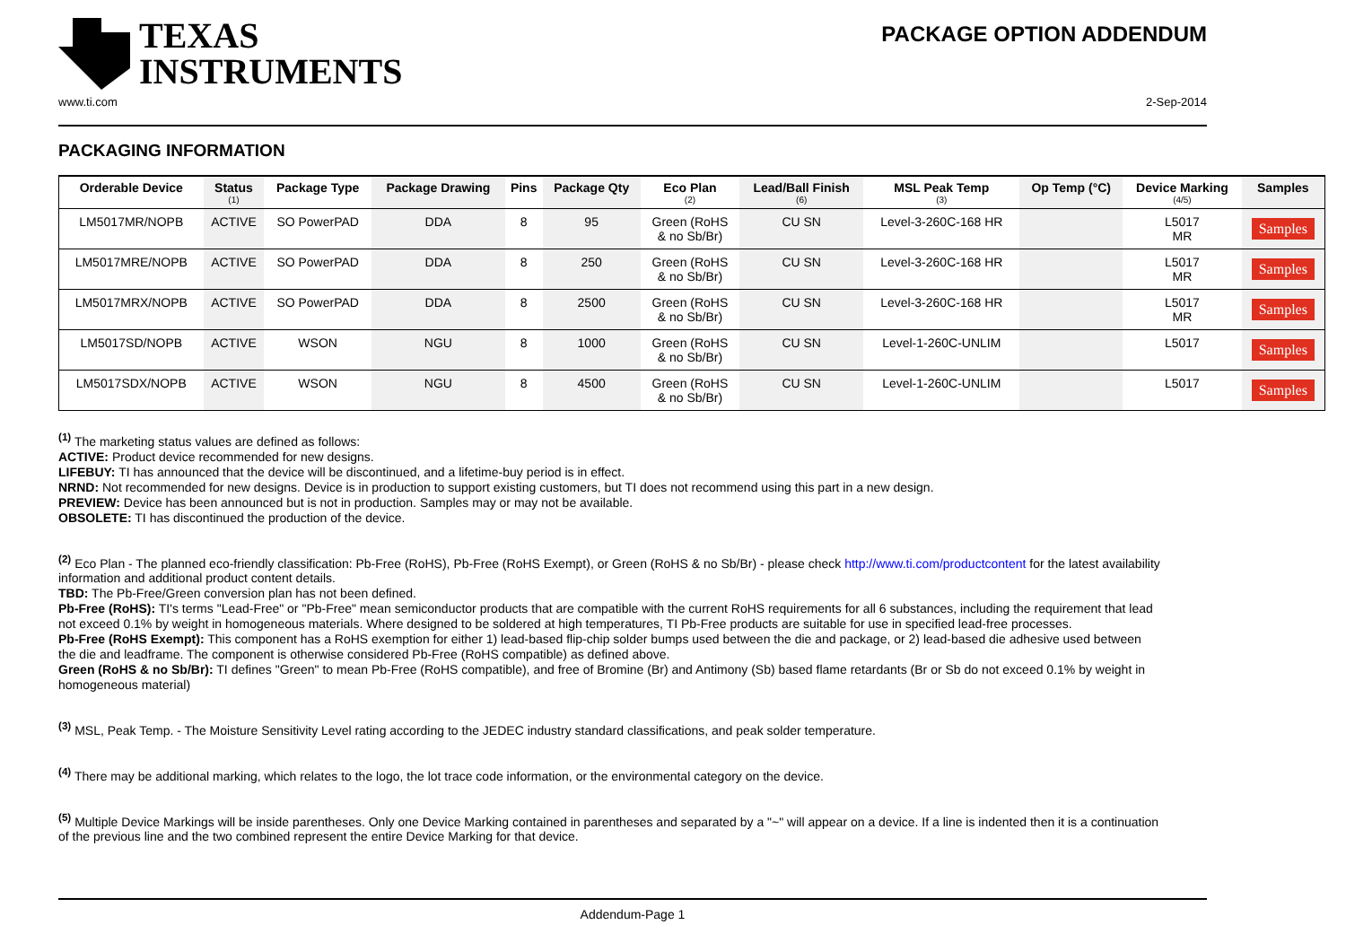TEXAS
INSTRUMENTS
PACKAGE OPTION ADDENDUM
www.ti.com 2-Sep-2014
PACKAGING INFORMATION
| Orderable Device | Status (1) | Package Type | Package Drawing | Pins | Package Qty | Eco Plan (2) | Lead/Ball Finish (6) | MSL Peak Temp (3) | Op Temp (°C) | Device Marking (4/5) | Samples |
| --- | --- | --- | --- | --- | --- | --- | --- | --- | --- | --- | --- |
| LM5017MR/NOPB | ACTIVE | SO PowerPAD | DDA | 8 | 95 | Green (RoHS & no Sb/Br) | CU SN | Level-3-260C-168 HR | | L5017 MR | Samples |
| LM5017MRE/NOPB | ACTIVE | SO PowerPAD | DDA | 8 | 250 | Green (RoHS & no Sb/Br) | CU SN | Level-3-260C-168 HR | | L5017 MR | Samples |
| LM5017MRX/NOPB | ACTIVE | SO PowerPAD | DDA | 8 | 2500 | Green (RoHS & no Sb/Br) | CU SN | Level-3-260C-168 HR | | L5017 MR | Samples |
| LM5017SD/NOPB | ACTIVE | WSON | NGU | 8 | 1000 | Green (RoHS & no Sb/Br) | CU SN | Level-1-260C-UNLIM | | L5017 | Samples |
| LM5017SDX/NOPB | ACTIVE | WSON | NGU | 8 | 4500 | Green (RoHS & no Sb/Br) | CU SN | Level-1-260C-UNLIM | | L5017 | Samples |
<sup>(1)</sup> The marketing status values are defined as follows:
ACTIVE: Product device recommended for new designs.
LIFEBUY: TI has announced that the device will be discontinued, and a lifetime-buy period is in effect.
NRND: Not recommended for new designs. Device is in production to support existing customers, but TI does not recommend using this part in a new design.
PREVIEW: Device has been announced but is not in production. Samples may or may not be available.
OBSOLETE: TI has discontinued the production of the device.
<sup>(2)</sup> Eco Plan - The planned eco-friendly classification: Pb-Free (RoHS), Pb-Free (RoHS Exempt), or Green (RoHS & no Sb/Br) - please check http://www.ti.com/productcontent for the latest availability information and additional product content details.
TBD: The Pb-Free/Green conversion plan has not been defined.
Pb-Free (RoHS): TI's terms "Lead-Free" or "Pb-Free" mean semiconductor products that are compatible with the current RoHS requirements for all 6 substances, including the requirement that lead not exceed 0.1% by weight in homogeneous materials. Where designed to be soldered at high temperatures, TI Pb-Free products are suitable for use in specified lead-free processes.
Pb-Free (RoHS Exempt): This component has a RoHS exemption for either 1) lead-based flip-chip solder bumps used between the die and package, or 2) lead-based die adhesive used between the die and leadframe. The component is otherwise considered Pb-Free (RoHS compatible) as defined above.
Green (RoHS & no Sb/Br): TI defines "Green" to mean Pb-Free (RoHS compatible), and free of Bromine (Br) and Antimony (Sb) based flame retardants (Br or Sb do not exceed 0.1% by weight in homogeneous material)
<sup>(3)</sup> MSL, Peak Temp. - The Moisture Sensitivity Level rating according to the JEDEC industry standard classifications, and peak solder temperature.
<sup>(4)</sup> There may be additional marking, which relates to the logo, the lot trace code information, or the environmental category on the device.
<sup>(5)</sup> Multiple Device Markings will be inside parentheses. Only one Device Marking contained in parentheses and separated by a "~" will appear on a device. If a line is indented then it is a continuation of the previous line and the two combined represent the entire Device Marking for that device.
Addendum-Page 1